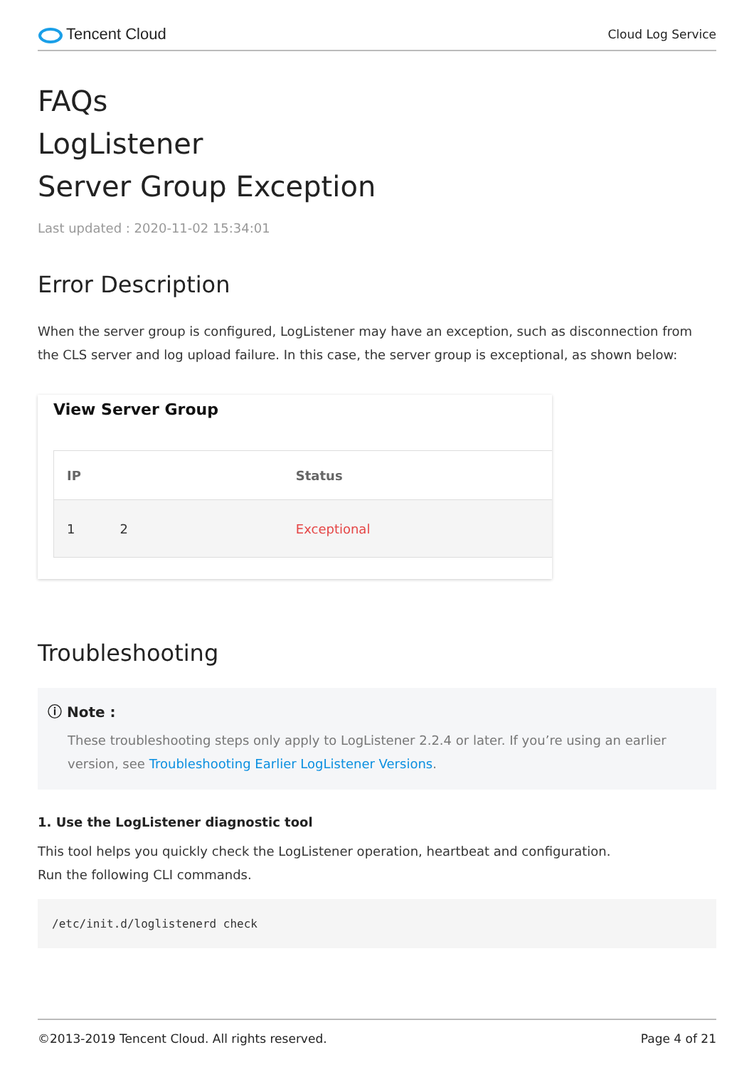Tencent Cloud
Cloud Log Service
FAQs
LogListener
Server Group Exception
Last updated : 2020-11-02 15:34:01
Error Description
When the server group is configured, LogListener may have an exception, such as disconnection from the CLS server and log upload failure. In this case, the server group is exceptional, as shown below:
View Server Group
| IP | Status |
| --- | --- |
| 1 2 | Exceptional |
Troubleshooting
ⓘ Note :
These troubleshooting steps only apply to LogListener 2.2.4 or later. If you’re using an earlier version, see Troubleshooting Earlier LogListener Versions.
1. Use the LogListener diagnostic tool
This tool helps you quickly check the LogListener operation, heartbeat and configuration.
Run the following CLI commands.
/etc/init.d/loglistenerd check
©2013-2019 Tencent Cloud. All rights reserved. Page 4 of 21